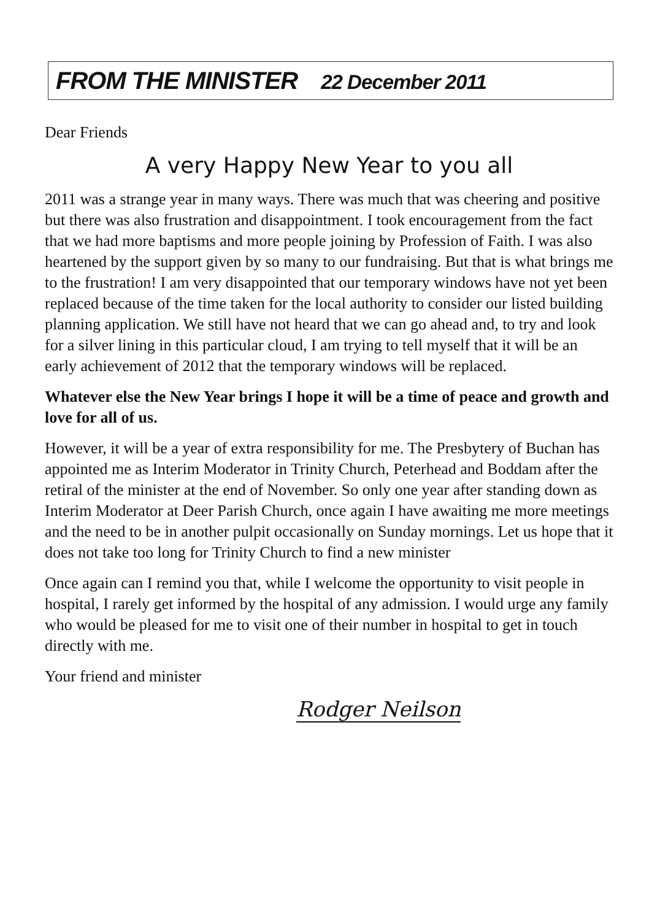FROM THE MINISTER 22 December 2011
Dear Friends
A very Happy New Year to you all
2011 was a strange year in many ways. There was much that was cheering and positive but there was also frustration and disappointment. I took encouragement from the fact that we had more baptisms and more people joining by Profession of Faith. I was also heartened by the support given by so many to our fundraising. But that is what brings me to the frustration! I am very disappointed that our temporary windows have not yet been replaced because of the time taken for the local authority to consider our listed building planning application. We still have not heard that we can go ahead and, to try and look for a silver lining in this particular cloud, I am trying to tell myself that it will be an early achievement of 2012 that the temporary windows will be replaced.
Whatever else the New Year brings I hope it will be a time of peace and growth and love for all of us.
However, it will be a year of extra responsibility for me. The Presbytery of Buchan has appointed me as Interim Moderator in Trinity Church, Peterhead and Boddam after the retiral of the minister at the end of November. So only one year after standing down as Interim Moderator at Deer Parish Church, once again I have awaiting me more meetings and the need to be in another pulpit occasionally on Sunday mornings. Let us hope that it does not take too long for Trinity Church to find a new minister
Once again can I remind you that, while I welcome the opportunity to visit people in hospital, I rarely get informed by the hospital of any admission. I would urge any family who would be pleased for me to visit one of their number in hospital to get in touch directly with me.
Your friend and minister
Rodger Neilson